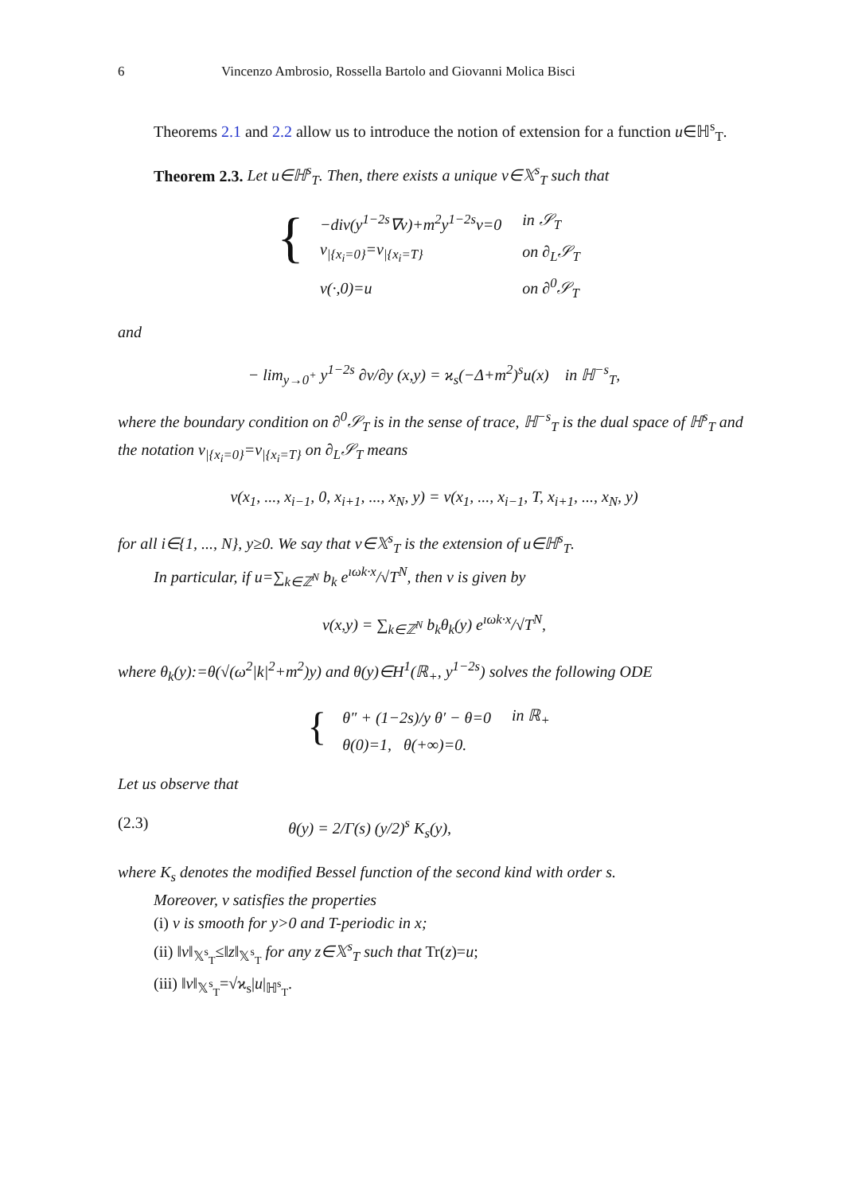6 Vincenzo Ambrosio, Rossella Bartolo and Giovanni Molica Bisci
Theorems 2.1 and 2.2 allow us to introduce the notion of extension for a function u∈ℍ<sup>s</sup><sub>T</sub>.
Theorem 2.3. Let u∈ℍ<sup>s</sup><sub>T</sub>. Then, there exists a unique v∈𝕏<sup>s</sup><sub>T</sub> such that
{
| −div(y<sup>1−2s</sup>∇v)+m<sup>2</sup>y<sup>1−2s</sup>v=0 | in 𝒮<sub>T</sub> |
| v<sub>/{x<sub>i</sub>=0}</sub>=v<sub>/{x<sub>i</sub>=T}</sub> | on ∂<sub>L</sub>𝒮<sub>T</sub> |
| v(·,0)=u | on ∂<sup>0</sup>𝒮<sub>T</sub> |
and
− lim<sub>y→0<sup>+</sup></sub> y<sup>1−2s</sup> ∂v/∂y (x,y) = ϰ<sub>s</sub>(−Δ+m<sup>2</sup>)<sup>s</sup>u(x) in ℍ<sup>−s</sup><sub>T</sub>,
where the boundary condition on ∂<sup>0</sup>𝒮<sub>T</sub> is in the sense of trace, ℍ<sup>−s</sup><sub>T</sub> is the dual space of ℍ<sup>s</sup><sub>T</sub> and the notation v<sub>|{x<sub>i</sub>=0}</sub>=v<sub>|{x<sub>i</sub>=T}</sub> on ∂<sub>L</sub>𝒮<sub>T</sub> means
v(x<sub>1</sub>, ..., x<sub>i−1</sub>, 0, x<sub>i+1</sub>, ..., x<sub>N</sub>, y) = v(x<sub>1</sub>, ..., x<sub>i−1</sub>, T, x<sub>i+1</sub>, ..., x<sub>N</sub>, y)
for all i∈{1, ..., N}, y≥0. We say that v∈𝕏<sup>s</sup><sub>T</sub> is the extension of u∈ℍ<sup>s</sup><sub>T</sub>.
In particular, if u=∑<sub>k∈ℤ<sup>N</sup></sub> b<sub>k</sub> e<sup>ıωk·x</sup>/√T<sup>N</sup>, then v is given by
v(x,y) = ∑<sub>k∈ℤ<sup>N</sup></sub> b<sub>k</sub>θ<sub>k</sub>(y) e<sup>ıωk·x</sup>/√T<sup>N</sup>,
where θ<sub>k</sub>(y):=θ(√(ω<sup>2</sup>|k|<sup>2</sup>+m<sup>2</sup>)y) and θ(y)∈H<sup>1</sup>(ℝ<sub>+</sub>, y<sup>1−2s</sup>) solves the following ODE
{
| θ″ + (1−2s)/y θ′ − θ=0 | in ℝ<sub>+</sub> |
| θ(0)=1, θ(+∞)=0. | |
Let us observe that
(2.3) θ(y) = 2/Γ(s) (y/2)<sup>s</sup> K<sub>s</sub>(y),
where K<sub>s</sub> denotes the modified Bessel function of the second kind with order s.
Moreover, v satisfies the properties
(i) v is smooth for y>0 and T-periodic in x;
(ii) ‖v‖<sub>𝕏<sup>s</sup><sub>T</sub></sub>≤‖z‖<sub>𝕏<sup>s</sup><sub>T</sub></sub> for any z∈𝕏<sup>s</sup><sub>T</sub> such that Tr(z)=u;
(iii) ‖v‖<sub>𝕏<sup>s</sup><sub>T</sub></sub>=√ϰ<sub>s</sub>|u|<sub>ℍ<sup>s</sup><sub>T</sub></sub>.